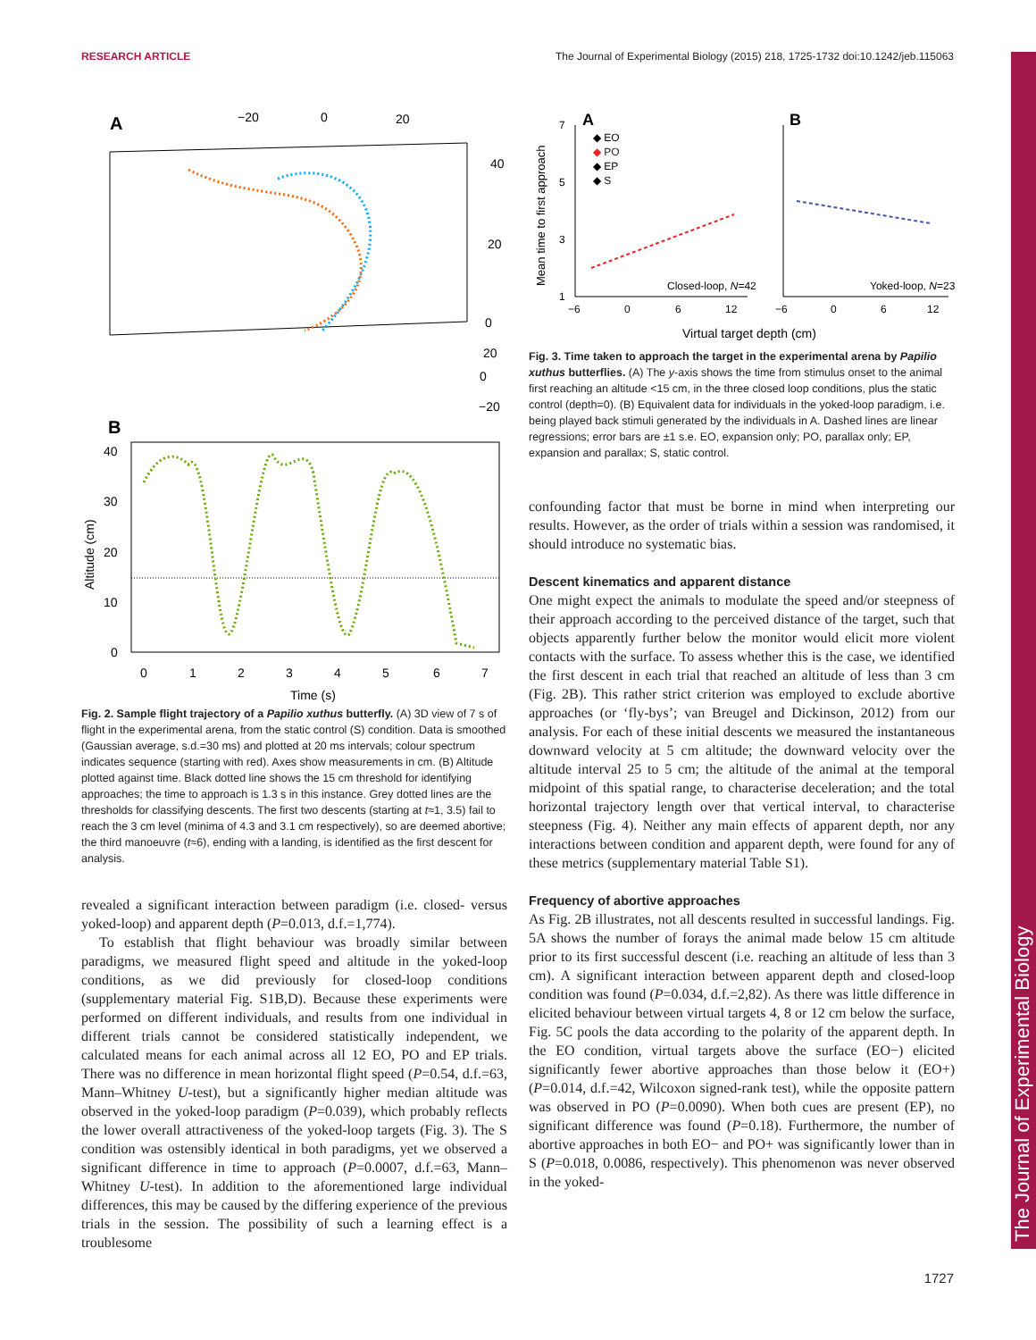RESEARCH ARTICLE The Journal of Experimental Biology (2015) 218, 1725-1732 doi:10.1242/jeb.115063
The Journal of Experimental Biology
A
−20
0
20
40
20
0
20
0
−20
B
40
30
20
10
0
0
1
2
3
4
5
6
7
Time (s)
Altitude (cm)
Fig. 2. Sample flight trajectory of a Papilio xuthus butterfly. (A) 3D view of 7 s of flight in the experimental arena, from the static control (S) condition. Data is smoothed (Gaussian average, s.d.=30 ms) and plotted at 20 ms intervals; colour spectrum indicates sequence (starting with red). Axes show measurements in cm. (B) Altitude plotted against time. Black dotted line shows the 15 cm threshold for identifying approaches; the time to approach is 1.3 s in this instance. Grey dotted lines are the thresholds for classifying descents. The first two descents (starting at t≈1, 3.5) fail to reach the 3 cm level (minima of 4.3 and 3.1 cm respectively), so are deemed abortive; the third manoeuvre (t≈6), ending with a landing, is identified as the first descent for analysis.
revealed a significant interaction between paradigm (i.e. closed- versus yoked-loop) and apparent depth (P=0.013, d.f.=1,774).
To establish that flight behaviour was broadly similar between paradigms, we measured flight speed and altitude in the yoked-loop conditions, as we did previously for closed-loop conditions (supplementary material Fig. S1B,D). Because these experiments were performed on different individuals, and results from one individual in different trials cannot be considered statistically independent, we calculated means for each animal across all 12 EO, PO and EP trials. There was no difference in mean horizontal flight speed (P=0.54, d.f.=63, Mann–Whitney U-test), but a significantly higher median altitude was observed in the yoked-loop paradigm (P=0.039), which probably reflects the lower overall attractiveness of the yoked-loop targets (Fig. 3). The S condition was ostensibly identical in both paradigms, yet we observed a significant difference in time to approach (P=0.0007, d.f.=63, Mann–Whitney U-test). In addition to the aforementioned large individual differences, this may be caused by the differing experience of the previous trials in the session. The possibility of such a learning effect is a troublesome
A
B
7
5
3
1
◆ EO
◆ PO
◆ EP
◆ S
Closed-loop, N=42
Yoked-loop, N=23
−6
0
6
12
−6
0
6
12
Virtual target depth (cm)
Mean time to first approach
Fig. 3. Time taken to approach the target in the experimental arena by Papilio xuthus butterflies. (A) The y-axis shows the time from stimulus onset to the animal first reaching an altitude <15 cm, in the three closed loop conditions, plus the static control (depth=0). (B) Equivalent data for individuals in the yoked-loop paradigm, i.e. being played back stimuli generated by the individuals in A. Dashed lines are linear regressions; error bars are ±1 s.e. EO, expansion only; PO, parallax only; EP, expansion and parallax; S, static control.
confounding factor that must be borne in mind when interpreting our results. However, as the order of trials within a session was randomised, it should introduce no systematic bias.
Descent kinematics and apparent distance
One might expect the animals to modulate the speed and/or steepness of their approach according to the perceived distance of the target, such that objects apparently further below the monitor would elicit more violent contacts with the surface. To assess whether this is the case, we identified the first descent in each trial that reached an altitude of less than 3 cm (Fig. 2B). This rather strict criterion was employed to exclude abortive approaches (or ‘fly-bys’; van Breugel and Dickinson, 2012) from our analysis. For each of these initial descents we measured the instantaneous downward velocity at 5 cm altitude; the downward velocity over the altitude interval 25 to 5 cm; the altitude of the animal at the temporal midpoint of this spatial range, to characterise deceleration; and the total horizontal trajectory length over that vertical interval, to characterise steepness (Fig. 4). Neither any main effects of apparent depth, nor any interactions between condition and apparent depth, were found for any of these metrics (supplementary material Table S1).
Frequency of abortive approaches
As Fig. 2B illustrates, not all descents resulted in successful landings. Fig. 5A shows the number of forays the animal made below 15 cm altitude prior to its first successful descent (i.e. reaching an altitude of less than 3 cm). A significant interaction between apparent depth and closed-loop condition was found (P=0.034, d.f.=2,82). As there was little difference in elicited behaviour between virtual targets 4, 8 or 12 cm below the surface, Fig. 5C pools the data according to the polarity of the apparent depth. In the EO condition, virtual targets above the surface (EO−) elicited significantly fewer abortive approaches than those below it (EO+) (P=0.014, d.f.=42, Wilcoxon signed-rank test), while the opposite pattern was observed in PO (P=0.0090). When both cues are present (EP), no significant difference was found (P=0.18). Furthermore, the number of abortive approaches in both EO− and PO+ was significantly lower than in S (P=0.018, 0.0086, respectively). This phenomenon was never observed in the yoked-
1727